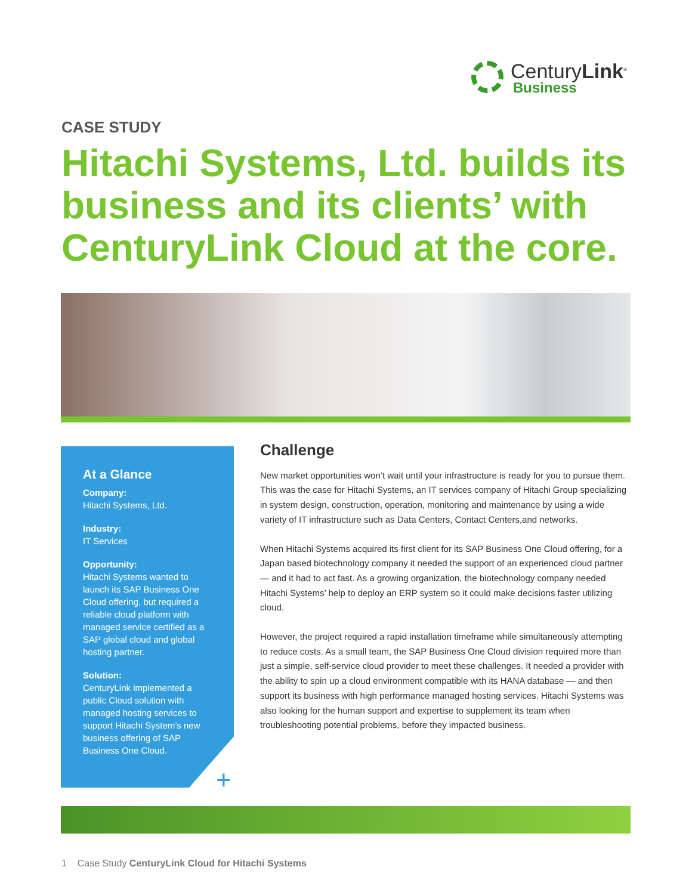CenturyLink<sup>®</sup>
Business
CASE STUDY
Hitachi Systems, Ltd. builds its business and its clients’ with CenturyLink Cloud at the core.
At a Glance
Company:
Hitachi Systems, Ltd.
Industry:
IT Services
Opportunity:
Hitachi Systems wanted to launch its SAP Business One Cloud offering, but required a reliable cloud platform with managed service certified as a SAP global cloud and global hosting partner.
Solution:
CenturyLink implemented a public Cloud solution with managed hosting services to support Hitachi System’s new business offering of SAP Business One Cloud.
+
Challenge
New market opportunities won’t wait until your infrastructure is ready for you to pursue them. This was the case for Hitachi Systems, an IT services company of Hitachi Group specializing in system design, construction, operation, monitoring and maintenance by using a wide variety of IT infrastructure such as Data Centers, Contact Centers,and networks.
When Hitachi Systems acquired its first client for its SAP Business One Cloud offering, for a Japan based biotechnology company it needed the support of an experienced cloud partner — and it had to act fast. As a growing organization, the biotechnology company needed Hitachi Systems’ help to deploy an ERP system so it could make decisions faster utilizing cloud.
However, the project required a rapid installation timeframe while simultaneously attempting to reduce costs. As a small team, the SAP Business One Cloud division required more than just a simple, self-service cloud provider to meet these challenges. It needed a provider with the ability to spin up a cloud environment compatible with its HANA database — and then support its business with high performance managed hosting services. Hitachi Systems was also looking for the human support and expertise to supplement its team when troubleshooting potential problems, before they impacted business.
1 Case Study CenturyLink Cloud for Hitachi Systems